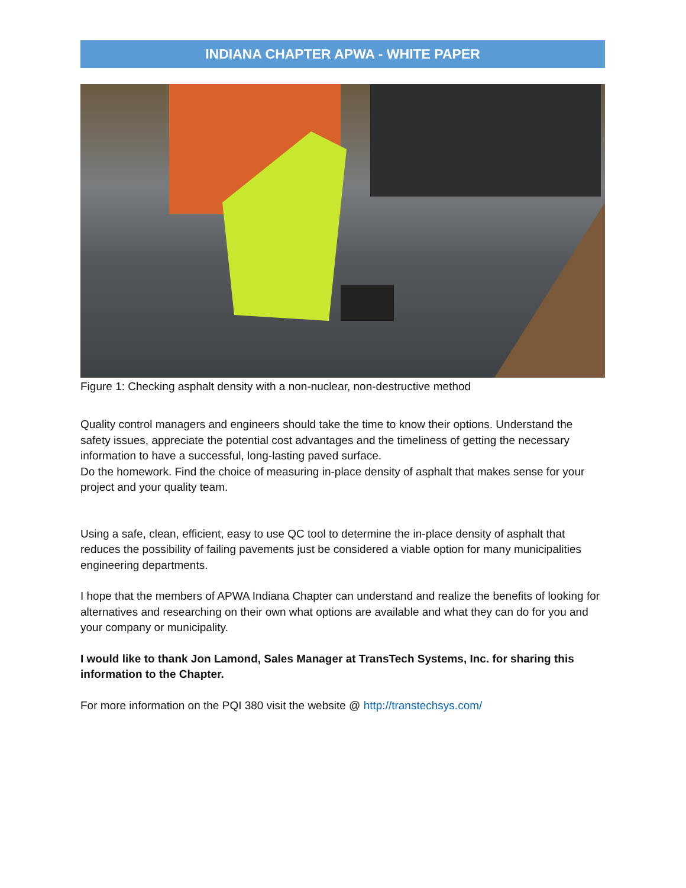INDIANA CHAPTER APWA - WHITE PAPER
Figure 1: Checking asphalt density with a non-nuclear, non-destructive method
Quality control managers and engineers should take the time to know their options. Understand the safety issues, appreciate the potential cost advantages and the timeliness of getting the necessary information to have a successful, long-lasting paved surface.
Do the homework. Find the choice of measuring in-place density of asphalt that makes sense for your project and your quality team.
Using a safe, clean, efficient, easy to use QC tool to determine the in-place density of asphalt that reduces the possibility of failing pavements just be considered a viable option for many municipalities engineering departments.
I hope that the members of APWA Indiana Chapter can understand and realize the benefits of looking for alternatives and researching on their own what options are available and what they can do for you and your company or municipality.
I would like to thank Jon Lamond, Sales Manager at TransTech Systems, Inc. for sharing this information to the Chapter.
For more information on the PQI 380 visit the website @ http://transtechsys.com/